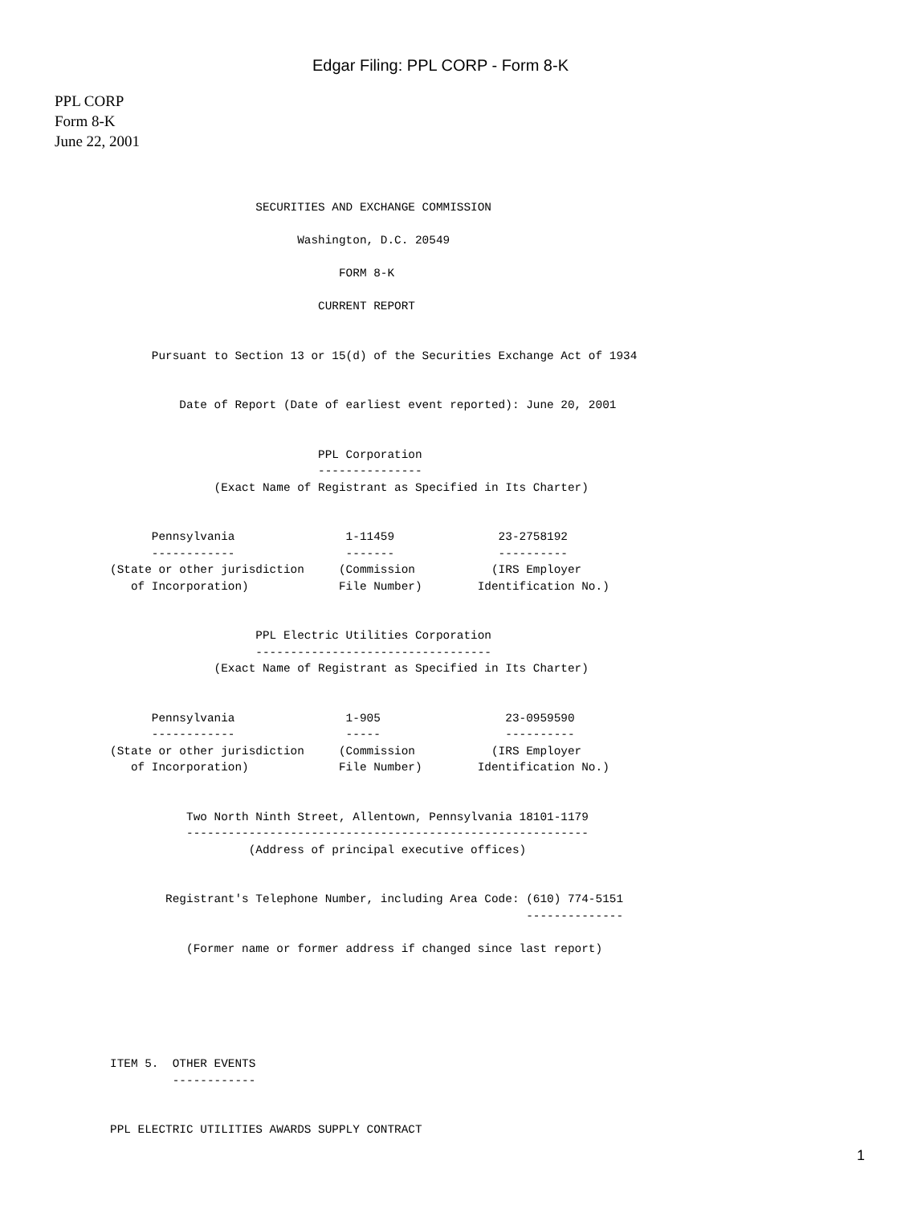Edgar Filing: PPL CORP - Form 8-K
PPL CORP
Form 8-K
June 22, 2001
                     SECURITIES AND EXCHANGE COMMISSION

                           Washington, D.C. 20549

                                 FORM 8-K

                              CURRENT REPORT


      Pursuant to Section 13 or 15(d) of the Securities Exchange Act of 1934


          Date of Report (Date of earliest event reported): June 20, 2001


                              PPL Corporation
                              ---------------
               (Exact Name of Registrant as Specified in Its Charter)


      Pennsylvania                1-11459               23-2758192
      ------------                -------               ----------
(State or other jurisdiction     (Commission           (IRS Employer
   of Incorporation)             File Number)        Identification No.)


                     PPL Electric Utilities Corporation
                     ----------------------------------
               (Exact Name of Registrant as Specified in Its Charter)


      Pennsylvania                1-905                  23-0959590
      ------------                -----                  ----------
(State or other jurisdiction     (Commission           (IRS Employer
   of Incorporation)             File Number)        Identification No.)


           Two North Ninth Street, Allentown, Pennsylvania 18101-1179
           ----------------------------------------------------------
                    (Address of principal executive offices)


        Registrant's Telephone Number, including Area Code: (610) 774-5151
                                                            --------------

           (Former name or former address if changed since last report)






ITEM 5.  OTHER EVENTS
         ------------


PPL ELECTRIC UTILITIES AWARDS SUPPLY CONTRACT
1